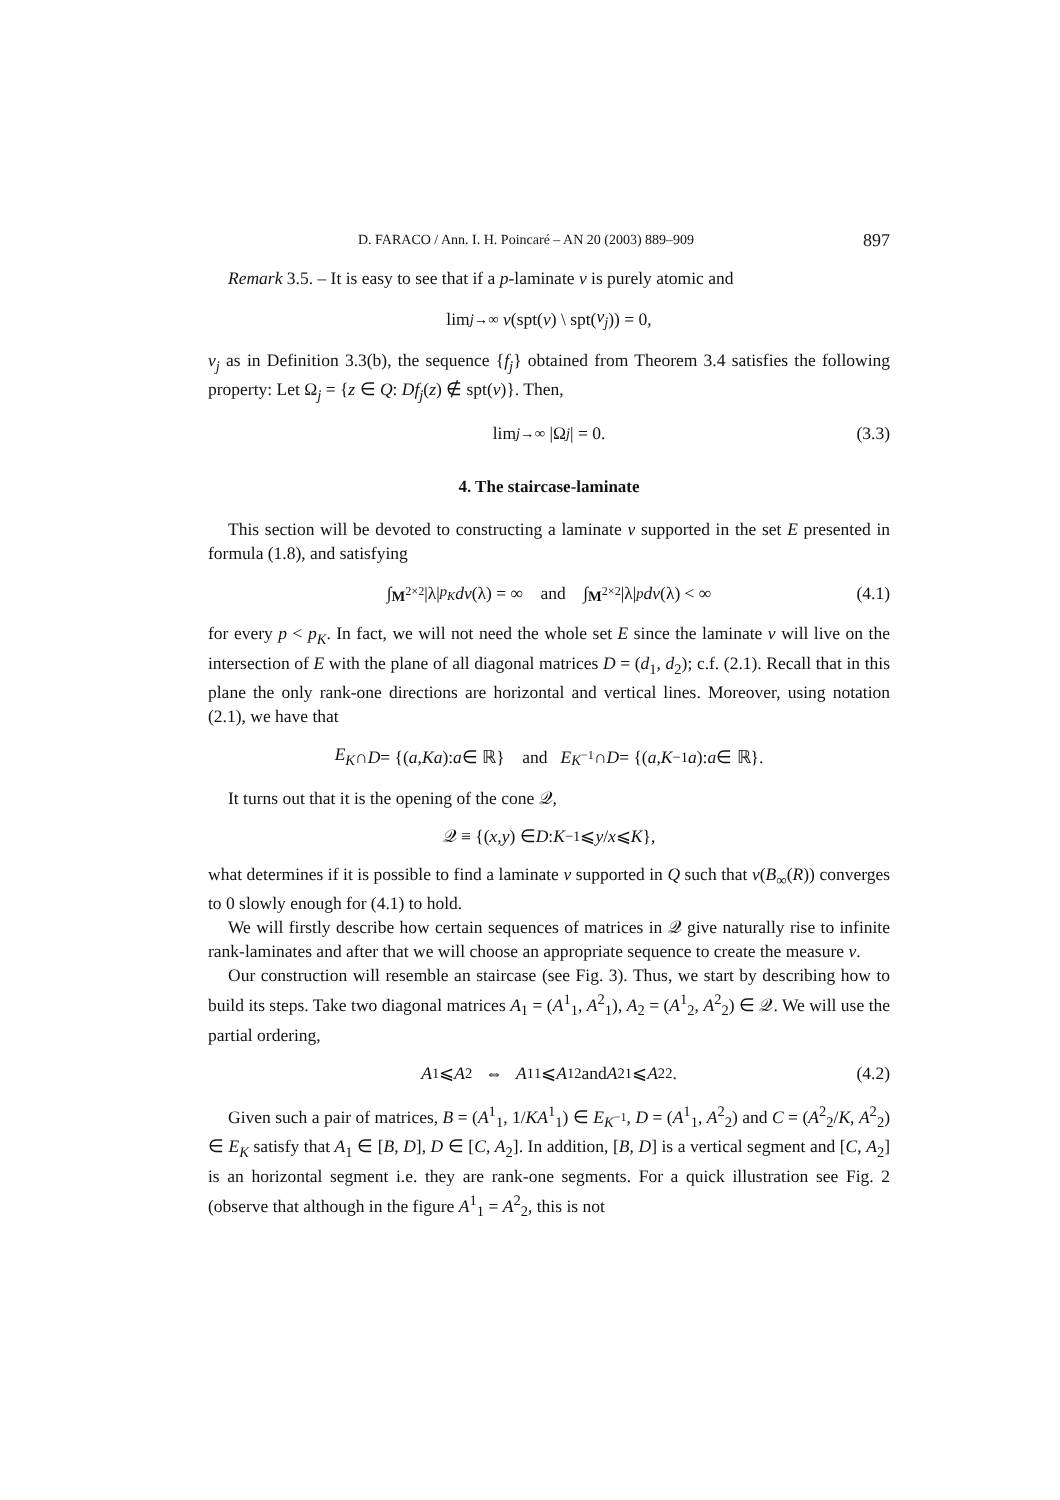D. FARACO / Ann. I. H. Poincaré – AN 20 (2003) 889–909 897
Remark 3.5. – It is easy to see that if a p-laminate ν is purely atomic and
lim<sub>j→∞</sub> ν (spt(ν) \ spt(ν<sub>j</sub>)) = 0,
ν<sub>j</sub> as in Definition 3.3(b), the sequence {f<sub>j</sub>} obtained from Theorem 3.4 satisfies the following property: Let Ω<sub>j</sub> = {z ∈ Q: Df<sub>j</sub>(z) ∉ spt(ν)}. Then,
lim<sub>j→∞</sub> |Ω<sub>j</sub> | = 0. (3.3)
4. The staircase-laminate
This section will be devoted to constructing a laminate ν supported in the set E presented in formula (1.8), and satisfying
∫<sub>M<sup>2×2</sup></sub> |λ|<sup>p<sub>K</sub></sup> dν (λ) = ∞ and ∫<sub>M<sup>2×2</sup></sub> |λ|<sup>p</sup> dν (λ) < ∞ (4.1)
for every p < p<sub>K</sub>. In fact, we will not need the whole set E since the laminate ν will live on the intersection of E with the plane of all diagonal matrices D = (d<sub>1</sub>, d<sub>2</sub>); c.f. (2.1). Recall that in this plane the only rank-one directions are horizontal and vertical lines. Moreover, using notation (2.1), we have that
E<sub>K</sub> ∩ D = {(a, Ka): a ∈ ℝ} and E<sub>K<sup>−1</sup></sub> ∩ D = {(a, K<sup>−1</sup> a): a ∈ ℝ}.
It turns out that it is the opening of the cone 𝒬,
𝒬 ≡ {(x, y) ∈ D: K<sup>−1</sup> ⩽ y / x ⩽ K },
what determines if it is possible to find a laminate ν supported in Q such that ν(B<sub>∞</sub>(R)) converges to 0 slowly enough for (4.1) to hold.
We will firstly describe how certain sequences of matrices in 𝒬 give naturally rise to infinite rank-laminates and after that we will choose an appropriate sequence to create the measure ν.
Our construction will resemble an staircase (see Fig. 3). Thus, we start by describing how to build its steps. Take two diagonal matrices A<sub>1</sub> = (A<sup>1</sup><sub>1</sub>, A<sup>2</sup><sub>1</sub>), A<sub>2</sub> = (A<sup>1</sup><sub>2</sub>, A<sup>2</sup><sub>2</sub>) ∈ 𝒬. We will use the partial ordering,
A<sub>1</sub> ⩽ A<sub>2</sub> ⇔ A<sup>1</sup><sub>1</sub> ⩽ A<sup>1</sup><sub>2</sub> and A<sup>2</sup><sub>1</sub> ⩽ A<sup>2</sup><sub>2</sub>. (4.2)
Given such a pair of matrices, B = (A<sup>1</sup><sub>1</sub>, 1/KA<sup>1</sup><sub>1</sub>) ∈ E<sub>K<sup>−1</sup></sub>, D = (A<sup>1</sup><sub>1</sub>, A<sup>2</sup><sub>2</sub>) and C = (A<sup>2</sup><sub>2</sub>/K, A<sup>2</sup><sub>2</sub>) ∈ E<sub>K</sub> satisfy that A<sub>1</sub> ∈ [B, D], D ∈ [C, A<sub>2</sub>]. In addition, [B, D] is a vertical segment and [C, A<sub>2</sub>] is an horizontal segment i.e. they are rank-one segments. For a quick illustration see Fig. 2 (observe that although in the figure A<sup>1</sup><sub>1</sub> = A<sup>2</sup><sub>2</sub>, this is not